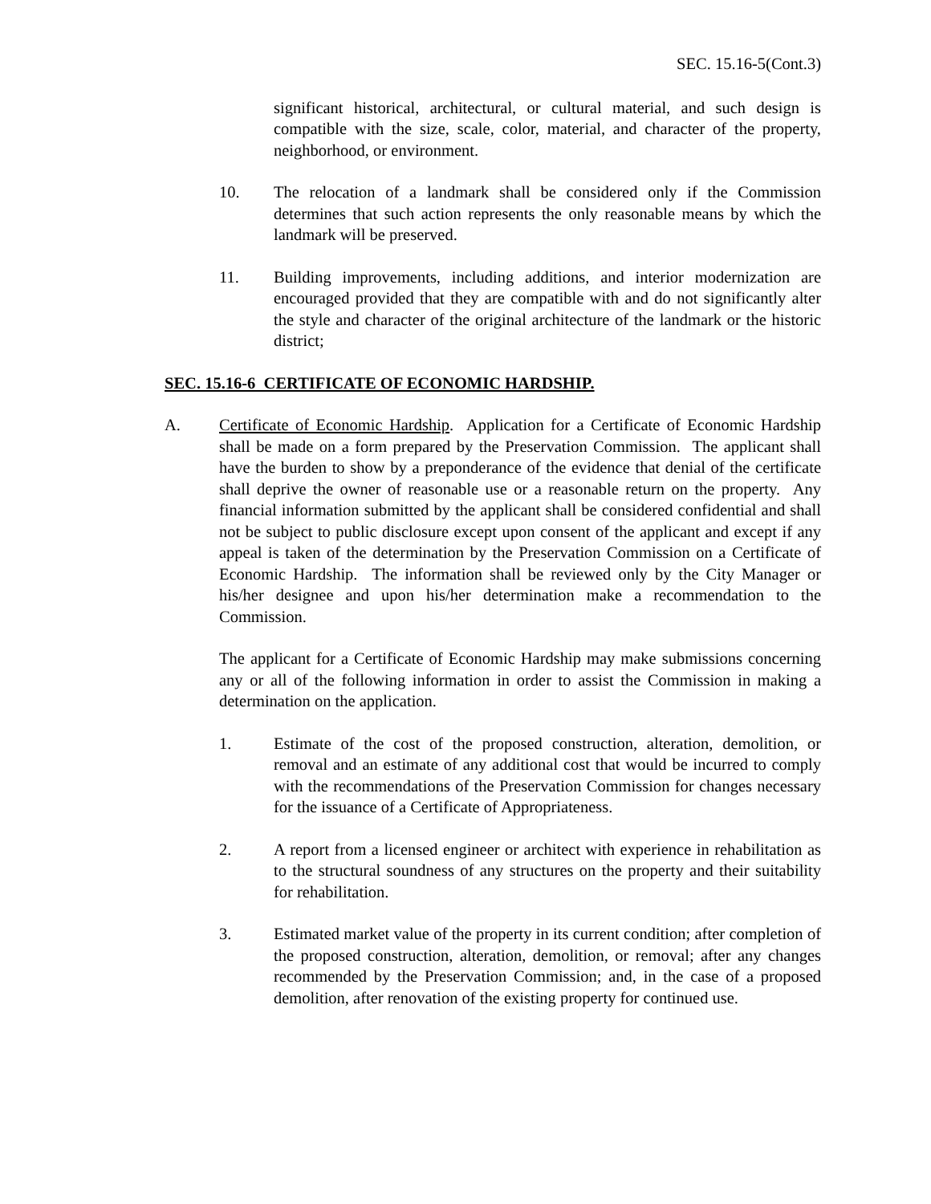SEC. 15.16-5(Cont.3)
significant historical, architectural, or cultural material, and such design is compatible with the size, scale, color, material, and character of the property, neighborhood, or environment.
10. The relocation of a landmark shall be considered only if the Commission determines that such action represents the only reasonable means by which the landmark will be preserved.
11. Building improvements, including additions, and interior modernization are encouraged provided that they are compatible with and do not significantly alter the style and character of the original architecture of the landmark or the historic district;
SEC. 15.16-6 CERTIFICATE OF ECONOMIC HARDSHIP.
A. Certificate of Economic Hardship. Application for a Certificate of Economic Hardship shall be made on a form prepared by the Preservation Commission. The applicant shall have the burden to show by a preponderance of the evidence that denial of the certificate shall deprive the owner of reasonable use or a reasonable return on the property. Any financial information submitted by the applicant shall be considered confidential and shall not be subject to public disclosure except upon consent of the applicant and except if any appeal is taken of the determination by the Preservation Commission on a Certificate of Economic Hardship. The information shall be reviewed only by the City Manager or his/her designee and upon his/her determination make a recommendation to the Commission.
The applicant for a Certificate of Economic Hardship may make submissions concerning any or all of the following information in order to assist the Commission in making a determination on the application.
1. Estimate of the cost of the proposed construction, alteration, demolition, or removal and an estimate of any additional cost that would be incurred to comply with the recommendations of the Preservation Commission for changes necessary for the issuance of a Certificate of Appropriateness.
2. A report from a licensed engineer or architect with experience in rehabilitation as to the structural soundness of any structures on the property and their suitability for rehabilitation.
3. Estimated market value of the property in its current condition; after completion of the proposed construction, alteration, demolition, or removal; after any changes recommended by the Preservation Commission; and, in the case of a proposed demolition, after renovation of the existing property for continued use.